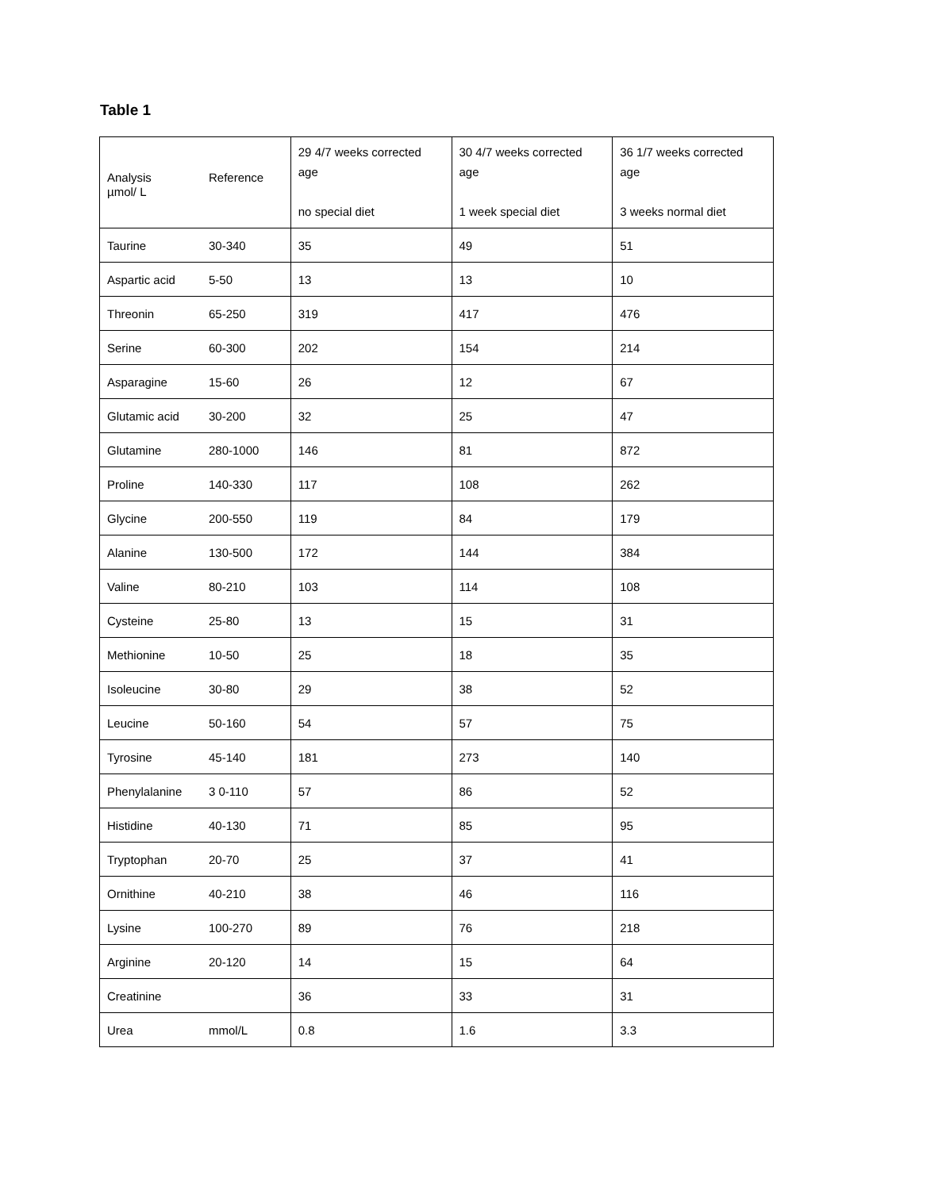Table 1
| Analysis Reference µmol/ L | 29 4/7 weeks corrected age no special diet | 30 4/7 weeks corrected age 1 week special diet | 36 1/7 weeks corrected age 3 weeks normal diet |
| --- | --- | --- | --- |
| Taurine 30-340 | 35 | 49 | 51 |
| Aspartic acid 5-50 | 13 | 13 | 10 |
| Threonin 65-250 | 319 | 417 | 476 |
| Serine 60-300 | 202 | 154 | 214 |
| Asparagine 15-60 | 26 | 12 | 67 |
| Glutamic acid 30-200 | 32 | 25 | 47 |
| Glutamine 280-1000 | 146 | 81 | 872 |
| Proline 140-330 | 117 | 108 | 262 |
| Glycine 200-550 | 119 | 84 | 179 |
| Alanine 130-500 | 172 | 144 | 384 |
| Valine 80-210 | 103 | 114 | 108 |
| Cysteine 25-80 | 13 | 15 | 31 |
| Methionine 10-50 | 25 | 18 | 35 |
| Isoleucine 30-80 | 29 | 38 | 52 |
| Leucine 50-160 | 54 | 57 | 75 |
| Tyrosine 45-140 | 181 | 273 | 140 |
| Phenylalanine 3 0-110 | 57 | 86 | 52 |
| Histidine 40-130 | 71 | 85 | 95 |
| Tryptophan 20-70 | 25 | 37 | 41 |
| Ornithine 40-210 | 38 | 46 | 116 |
| Lysine 100-270 | 89 | 76 | 218 |
| Arginine 20-120 | 14 | 15 | 64 |
| Creatinine | 36 | 33 | 31 |
| Urea mmol/L | 0.8 | 1.6 | 3.3 |